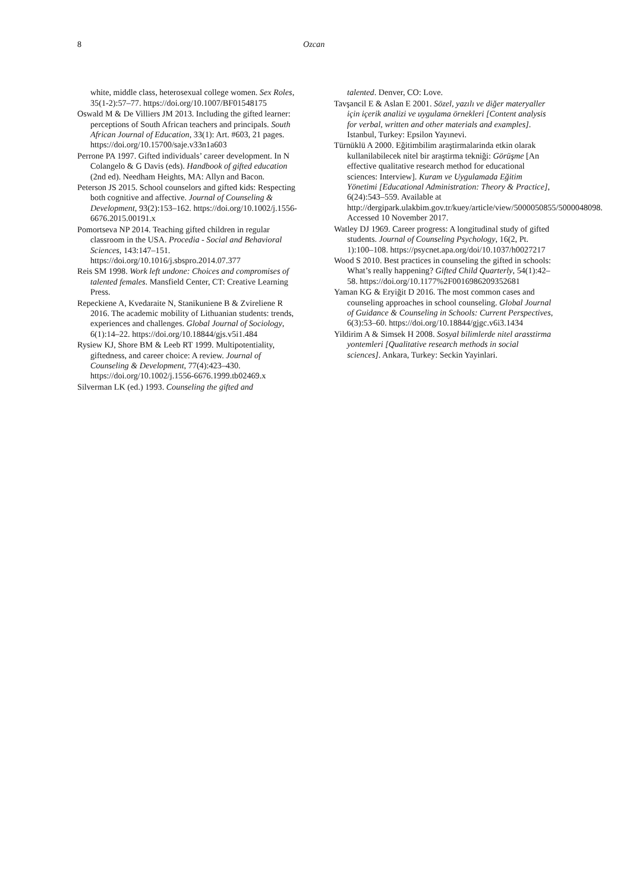8 Ozcan
white, middle class, heterosexual college women. Sex Roles, 35(1-2):57–77. https://doi.org/10.1007/BF01548175
Oswald M & De Villiers JM 2013. Including the gifted learner: perceptions of South African teachers and principals. South African Journal of Education, 33(1): Art. #603, 21 pages. https://doi.org/10.15700/saje.v33n1a603
Perrone PA 1997. Gifted individuals’ career development. In N Colangelo & G Davis (eds). Handbook of gifted education (2nd ed). Needham Heights, MA: Allyn and Bacon.
Peterson JS 2015. School counselors and gifted kids: Respecting both cognitive and affective. Journal of Counseling & Development, 93(2):153–162. https://doi.org/10.1002/j.1556-6676.2015.00191.x
Pomortseva NP 2014. Teaching gifted children in regular classroom in the USA. Procedia - Social and Behavioral Sciences, 143:147–151. https://doi.org/10.1016/j.sbspro.2014.07.377
Reis SM 1998. Work left undone: Choices and compromises of talented females. Mansfield Center, CT: Creative Learning Press.
Repeckiene A, Kvedaraite N, Stanikuniene B & Zvireliene R 2016. The academic mobility of Lithuanian students: trends, experiences and challenges. Global Journal of Sociology, 6(1):14–22. https://doi.org/10.18844/gjs.v5i1.484
Rysiew KJ, Shore BM & Leeb RT 1999. Multipotentiality, giftedness, and career choice: A review. Journal of Counseling & Development, 77(4):423–430. https://doi.org/10.1002/j.1556-6676.1999.tb02469.x
Silverman LK (ed.) 1993. Counseling the gifted and
talented. Denver, CO: Love.
Tavşancil E & Aslan E 2001. Sözel, yazılı ve diğer materyaller için içerik analizi ve uygulama örnekleri [Content analysis for verbal, written and other materials and examples]. Istanbul, Turkey: Epsilon Yayınevi.
Türnüklü A 2000. Eğitimbilim araştirmalarinda etkin olarak kullanilabilecek nitel bir araştirma tekniği: Görüşme [An effective qualitative research method for educational sciences: Interview]. Kuram ve Uygulamada Eğitim Yönetimi [Educational Administration: Theory & Practice], 6(24):543–559. Available at http://dergipark.ulakbim.gov.tr/kuey/article/view/5000050855/5000048098. Accessed 10 November 2017.
Watley DJ 1969. Career progress: A longitudinal study of gifted students. Journal of Counseling Psychology, 16(2, Pt. 1):100–108. https://psycnet.apa.org/doi/10.1037/h0027217
Wood S 2010. Best practices in counseling the gifted in schools: What’s really happening? Gifted Child Quarterly, 54(1):42–58. https://doi.org/10.1177%2F0016986209352681
Yaman KG & Eryiğit D 2016. The most common cases and counseling approaches in school counseling. Global Journal of Guidance & Counseling in Schools: Current Perspectives, 6(3):53–60. https://doi.org/10.18844/gjgc.v6i3.1434
Yildirim A & Simsek H 2008. Sosyal bilimlerde nitel arasstirma yontemleri [Qualitative research methods in social sciences]. Ankara, Turkey: Seckin Yayinlari.